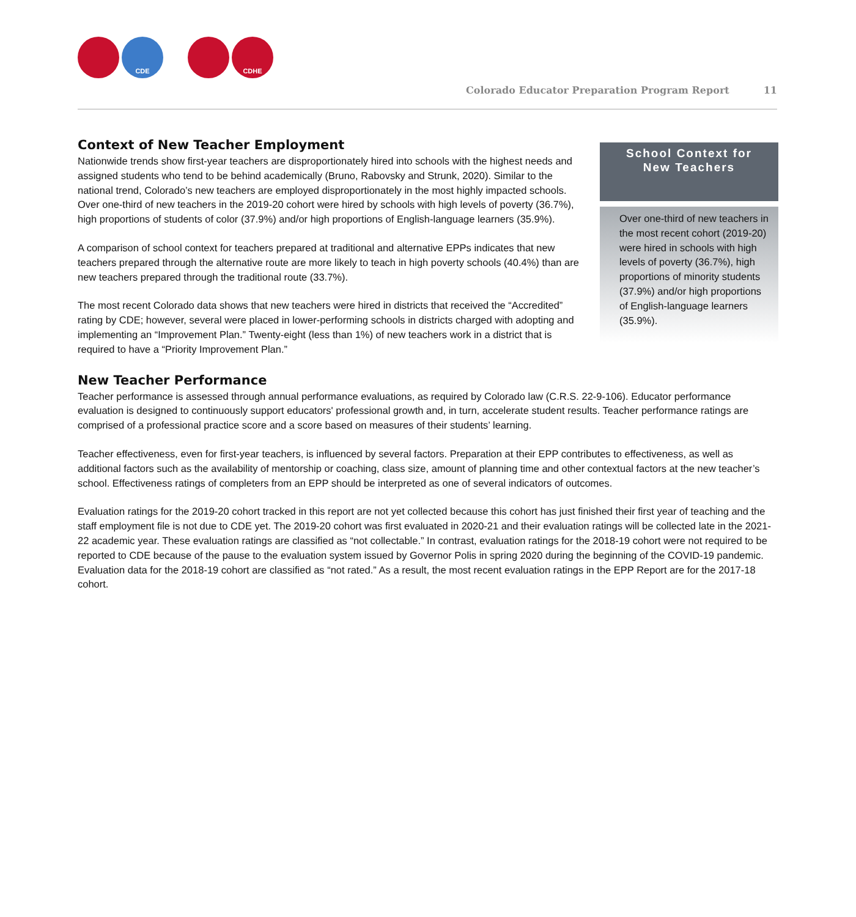CDE CDHE
Colorado Educator Preparation Program Report 11
Context of New Teacher Employment
Nationwide trends show first-year teachers are disproportionately hired into schools with the highest needs and assigned students who tend to be behind academically (Bruno, Rabovsky and Strunk, 2020). Similar to the national trend, Colorado’s new teachers are employed disproportionately in the most highly impacted schools. Over one-third of new teachers in the 2019-20 cohort were hired by schools with high levels of poverty (36.7%), high proportions of students of color (37.9%) and/or high proportions of English-language learners (35.9%).
A comparison of school context for teachers prepared at traditional and alternative EPPs indicates that new teachers prepared through the alternative route are more likely to teach in high poverty schools (40.4%) than are new teachers prepared through the traditional route (33.7%).
The most recent Colorado data shows that new teachers were hired in districts that received the “Accredited” rating by CDE; however, several were placed in lower-performing schools in districts charged with adopting and implementing an “Improvement Plan.” Twenty-eight (less than 1%) of new teachers work in a district that is required to have a “Priority Improvement Plan.”
School Context for
New Teachers
Over one-third of new teachers in the most recent cohort (2019-20) were hired in schools with high levels of poverty (36.7%), high proportions of minority students (37.9%) and/or high proportions of English-language learners (35.9%).
New Teacher Performance
Teacher performance is assessed through annual performance evaluations, as required by Colorado law (C.R.S. 22-9-106). Educator performance evaluation is designed to continuously support educators' professional growth and, in turn, accelerate student results. Teacher performance ratings are comprised of a professional practice score and a score based on measures of their students’ learning.
Teacher effectiveness, even for first-year teachers, is influenced by several factors. Preparation at their EPP contributes to effectiveness, as well as additional factors such as the availability of mentorship or coaching, class size, amount of planning time and other contextual factors at the new teacher’s school. Effectiveness ratings of completers from an EPP should be interpreted as one of several indicators of outcomes.
Evaluation ratings for the 2019-20 cohort tracked in this report are not yet collected because this cohort has just finished their first year of teaching and the staff employment file is not due to CDE yet. The 2019-20 cohort was first evaluated in 2020-21 and their evaluation ratings will be collected late in the 2021-22 academic year. These evaluation ratings are classified as “not collectable.” In contrast, evaluation ratings for the 2018-19 cohort were not required to be reported to CDE because of the pause to the evaluation system issued by Governor Polis in spring 2020 during the beginning of the COVID-19 pandemic. Evaluation data for the 2018-19 cohort are classified as “not rated.” As a result, the most recent evaluation ratings in the EPP Report are for the 2017-18 cohort.